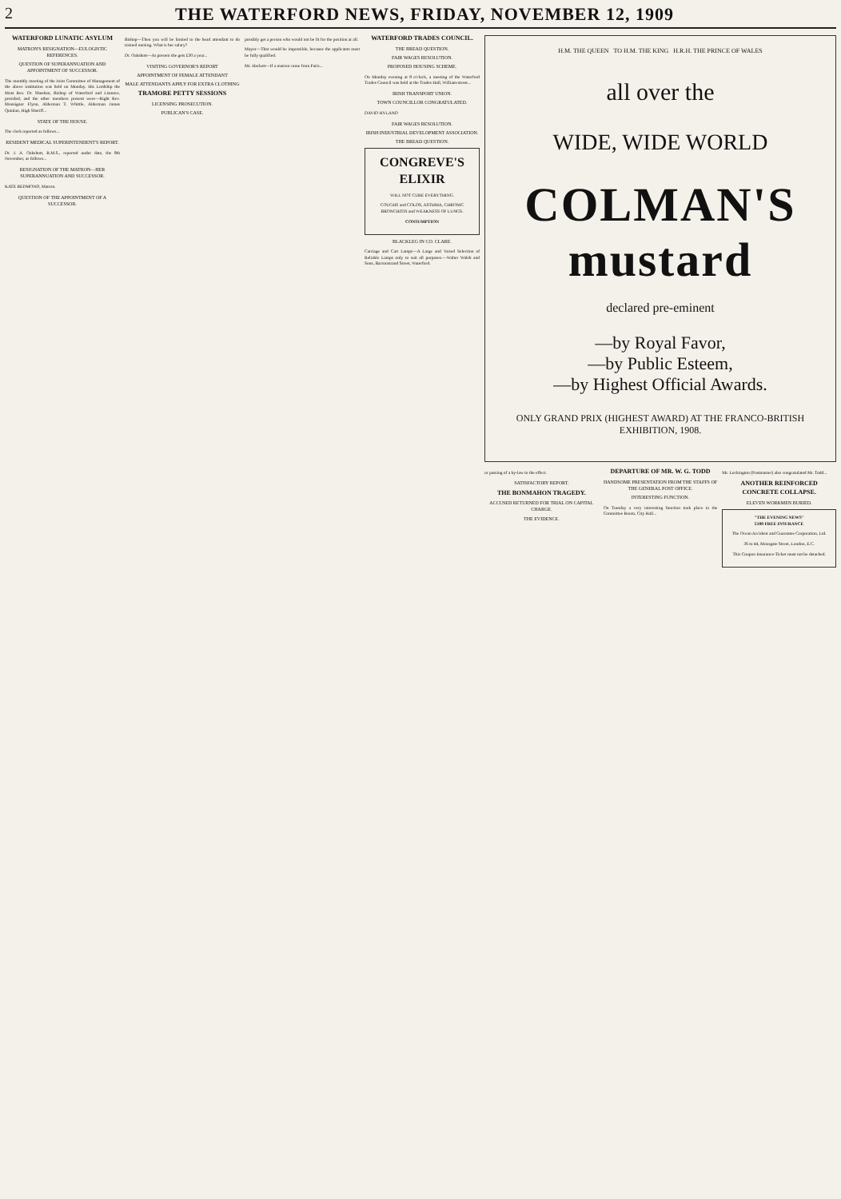2 THE WATERFORD NEWS, FRIDAY, NOVEMBER 12, 1909
WATERFORD LUNATIC ASYLUM
MATRON'S RESIGNATION—EULOGISTIC REFERENCES.
QUESTION OF SUPERANNUATION AND APPOINTMENT OF SUCCESSOR.
The monthly meeting of the Joint Committee of Management of the above institution was held on Monday. His Lordship the Most Rev. Dr. Sheehan, Bishop of Waterford and Lismore, presided, and the other members present were—Right Rev. Monsignor Flynn, Alderman T. Whittle, Alderman James Quinlan, High Sheriff...
STATE OF THE HOUSE.
The clerk reported as follows...
RESIDENT MEDICAL SUPERINTENDENT'S REPORT.
Dr. J. A. Oakshott, R.M.S., reported under date, the 8th November, as follows...
RESIGNATION OF THE MATRON—HER SUPERANNUATION AND SUCCESSOR.
KATE REDMOND, Matron.
QUESTION OF THE APPOINTMENT OF A SUCCESSOR.
Bishop—Then you will be limited to the head attendant to do trained nursing. What is her salary?
Dr. Oakshott—At present she gets £30 a year...
VISITING GOVERNOR'S REPORT
APPOINTMENT OF FEMALE ATTENDANT
MALE ATTENDANTS APPLY FOR EXTRA CLOTHING
TRAMORE PETTY SESSIONS
LICENSING PROSECUTION.
PUBLICAN'S CASE.
possibly get a person who would not be fit for the position at all.
Mayor—That would be impossible, because the applicants must be fully qualified.
Mr. Hackett—If a matron came from Paris...
WATERFORD TRADES COUNCIL.
THE BREAD QUESTION.
FAIR WAGES RESOLUTION.
PROPOSED HOUSING SCHEME.
On Monday evening at 8 o'clock, a meeting of the Waterford Trades Council was held at the Trades Hall, William-street...
IRISH TRANSPORT UNION.
TOWN COUNCILLOR CONGRATULATED.
DAVID HYLAND
FAIR WAGES RESOLUTION.
IRISH INDUSTRIAL DEVELOPMENT ASSOCIATION.
THE BREAD QUESTION.
CONGREVE'S ELIXIR
WILL NOT CURE EVERYTHING.
COUGHS and COLDS, ASTHMA, CHRONIC BRONCHITIS and WEAKNESS OF LUNGS.
CONSUMPTION
BLACKLEG IN CO. CLARE.
Carriage and Cart Lamps—A Large and Varied Selection of Reliable Lamps only to suit all purposes.—Walter Walsh and Sons, Barronstrand Street, Waterford.
H.M. THE QUEEN TO H.M. THE KING H.R.H. THE PRINCE OF WALES
all over the
WIDE, WIDE WORLD
COLMAN'S
mustard
declared pre-eminent
—by Royal Favor,
—by Public Esteem,
—by Highest Official Awards.
ONLY GRAND PRIX (HIGHEST AWARD) AT THE FRANCO-BRITISH EXHIBITION, 1908.
or passing of a by-law to the effect.
SATISFACTORY REPORT.
THE BONMAHON TRAGEDY.
ACCUSED RETURNED FOR TRIAL ON CAPITAL CHARGE.
THE EVIDENCE.
DEPARTURE OF MR. W. G. TODD
HANDSOME PRESENTATION FROM THE STAFFS OF THE GENERAL POST OFFICE.
INTERESTING FUNCTION.
On Tuesday a very interesting function took place in the Committee Room, City Hall...
Mr. Lockington (Postmaster) also congratulated Mr. Todd...
ANOTHER REINFORCED CONCRETE COLLAPSE.
ELEVEN WORKMEN BURIED.
"THE EVENING NEWS"
£100 FREE INSURANCE
The Ocean Accident and Guarantee Corporation, Ltd.
36 to 44, Moorgate Street, London, E.C.
This Coupon Insurance-Ticket must not be detached.